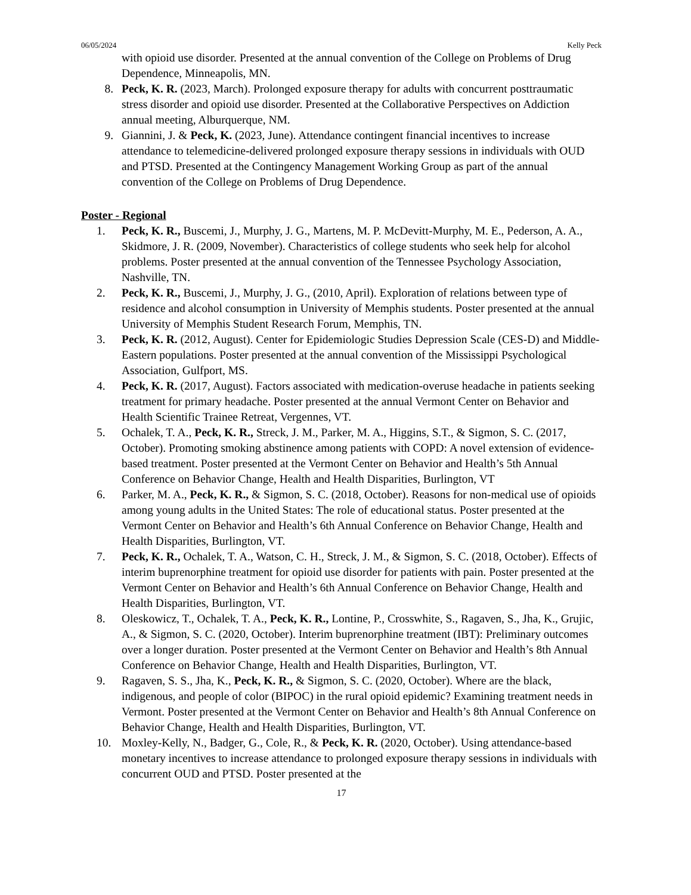06/05/2024 Kelly Peck
with opioid use disorder. Presented at the annual convention of the College on Problems of Drug Dependence, Minneapolis, MN.
8. Peck, K. R. (2023, March). Prolonged exposure therapy for adults with concurrent posttraumatic stress disorder and opioid use disorder. Presented at the Collaborative Perspectives on Addiction annual meeting, Alburquerque, NM.
9. Giannini, J. & Peck, K. (2023, June). Attendance contingent financial incentives to increase attendance to telemedicine-delivered prolonged exposure therapy sessions in individuals with OUD and PTSD. Presented at the Contingency Management Working Group as part of the annual convention of the College on Problems of Drug Dependence.
Poster - Regional
1. Peck, K. R., Buscemi, J., Murphy, J. G., Martens, M. P. McDevitt-Murphy, M. E., Pederson, A. A., Skidmore, J. R. (2009, November). Characteristics of college students who seek help for alcohol problems. Poster presented at the annual convention of the Tennessee Psychology Association, Nashville, TN.
2. Peck, K. R., Buscemi, J., Murphy, J. G., (2010, April). Exploration of relations between type of residence and alcohol consumption in University of Memphis students. Poster presented at the annual University of Memphis Student Research Forum, Memphis, TN.
3. Peck, K. R. (2012, August). Center for Epidemiologic Studies Depression Scale (CES-D) and Middle-Eastern populations. Poster presented at the annual convention of the Mississippi Psychological Association, Gulfport, MS.
4. Peck, K. R. (2017, August). Factors associated with medication-overuse headache in patients seeking treatment for primary headache. Poster presented at the annual Vermont Center on Behavior and Health Scientific Trainee Retreat, Vergennes, VT.
5. Ochalek, T. A., Peck, K. R., Streck, J. M., Parker, M. A., Higgins, S.T., & Sigmon, S. C. (2017, October). Promoting smoking abstinence among patients with COPD: A novel extension of evidence-based treatment. Poster presented at the Vermont Center on Behavior and Health’s 5th Annual Conference on Behavior Change, Health and Health Disparities, Burlington, VT
6. Parker, M. A., Peck, K. R., & Sigmon, S. C. (2018, October). Reasons for non-medical use of opioids among young adults in the United States: The role of educational status. Poster presented at the Vermont Center on Behavior and Health’s 6th Annual Conference on Behavior Change, Health and Health Disparities, Burlington, VT.
7. Peck, K. R., Ochalek, T. A., Watson, C. H., Streck, J. M., & Sigmon, S. C. (2018, October). Effects of interim buprenorphine treatment for opioid use disorder for patients with pain. Poster presented at the Vermont Center on Behavior and Health’s 6th Annual Conference on Behavior Change, Health and Health Disparities, Burlington, VT.
8. Oleskowicz, T., Ochalek, T. A., Peck, K. R., Lontine, P., Crosswhite, S., Ragaven, S., Jha, K., Grujic, A., & Sigmon, S. C. (2020, October). Interim buprenorphine treatment (IBT): Preliminary outcomes over a longer duration. Poster presented at the Vermont Center on Behavior and Health’s 8th Annual Conference on Behavior Change, Health and Health Disparities, Burlington, VT.
9. Ragaven, S. S., Jha, K., Peck, K. R., & Sigmon, S. C. (2020, October). Where are the black, indigenous, and people of color (BIPOC) in the rural opioid epidemic? Examining treatment needs in Vermont. Poster presented at the Vermont Center on Behavior and Health’s 8th Annual Conference on Behavior Change, Health and Health Disparities, Burlington, VT.
10. Moxley-Kelly, N., Badger, G., Cole, R., & Peck, K. R. (2020, October). Using attendance-based monetary incentives to increase attendance to prolonged exposure therapy sessions in individuals with concurrent OUD and PTSD. Poster presented at the
17